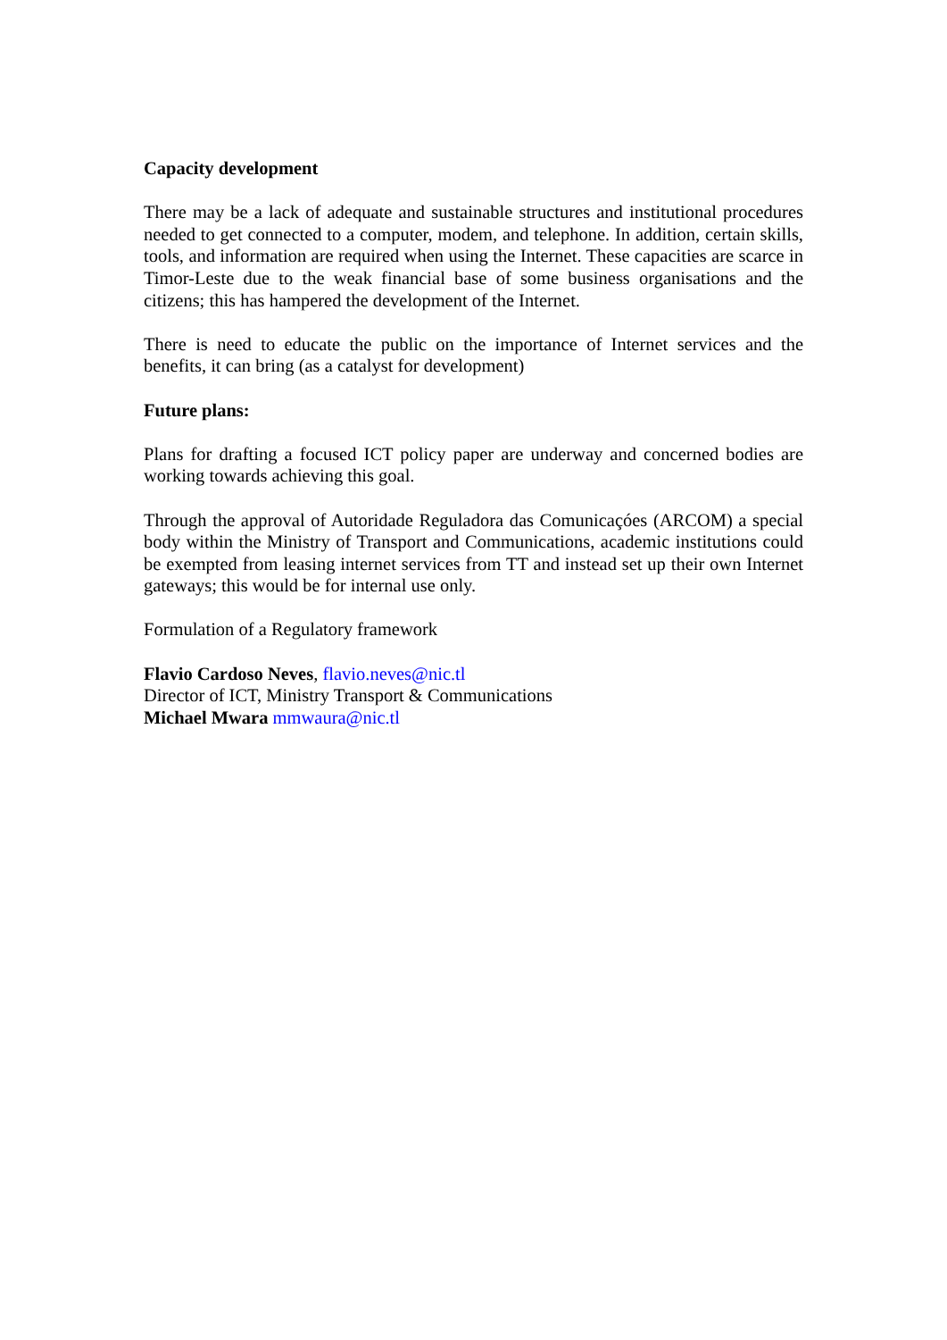Capacity development
There may be a lack of adequate and sustainable structures and institutional procedures needed to get connected to a computer, modem, and telephone. In addition, certain skills, tools, and information are required when using the Internet. These capacities are scarce in Timor-Leste due to the weak financial base of some business organisations and the citizens; this has hampered the development of the Internet.
There is need to educate the public on the importance of Internet services and the benefits, it can bring (as a catalyst for development)
Future plans:
Plans for drafting a focused ICT policy paper are underway and concerned bodies are working towards achieving this goal.
Through the approval of Autoridade Reguladora das Comunicaçóes (ARCOM) a special body within the Ministry of Transport and Communications, academic institutions could be exempted from leasing internet services from TT and instead set up their own Internet gateways; this would be for internal use only.
Formulation of a Regulatory framework
Flavio Cardoso Neves, flavio.neves@nic.tl
Director of ICT, Ministry Transport & Communications
Michael Mwara mmwaura@nic.tl